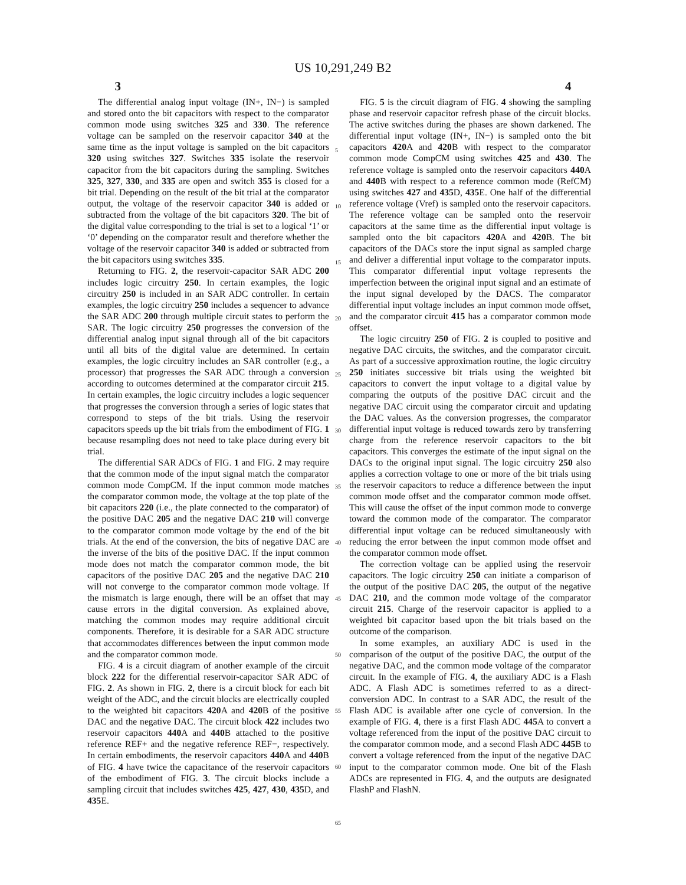US 10,291,249 B2
3 4
The differential analog input voltage (IN+, IN−) is sampled and stored onto the bit capacitors with respect to the comparator common mode using switches 325 and 330. The reference voltage can be sampled on the reservoir capacitor 340 at the same time as the input voltage is sampled on the bit capacitors 320 using switches 327. Switches 335 isolate the reservoir capacitor from the bit capacitors during the sampling. Switches 325, 327, 330, and 335 are open and switch 355 is closed for a bit trial. Depending on the result of the bit trial at the comparator output, the voltage of the reservoir capacitor 340 is added or subtracted from the voltage of the bit capacitors 320. The bit of the digital value corresponding to the trial is set to a logical ‘1’ or ‘0’ depending on the comparator result and therefore whether the voltage of the reservoir capacitor 340 is added or subtracted from the bit capacitors using switches 335.
Returning to FIG. 2, the reservoir-capacitor SAR ADC 200 includes logic circuitry 250. In certain examples, the logic circuitry 250 is included in an SAR ADC controller. In certain examples, the logic circuitry 250 includes a sequencer to advance the SAR ADC 200 through multiple circuit states to perform the SAR. The logic circuitry 250 progresses the conversion of the differential analog input signal through all of the bit capacitors until all bits of the digital value are determined. In certain examples, the logic circuitry includes an SAR controller (e.g., a processor) that progresses the SAR ADC through a conversion according to outcomes determined at the comparator circuit 215. In certain examples, the logic circuitry includes a logic sequencer that progresses the conversion through a series of logic states that correspond to steps of the bit trials. Using the reservoir capacitors speeds up the bit trials from the embodiment of FIG. 1 because resampling does not need to take place during every bit trial.
The differential SAR ADCs of FIG. 1 and FIG. 2 may require that the common mode of the input signal match the comparator common mode CompCM. If the input common mode matches the comparator common mode, the voltage at the top plate of the bit capacitors 220 (i.e., the plate connected to the comparator) of the positive DAC 205 and the negative DAC 210 will converge to the comparator common mode voltage by the end of the bit trials. At the end of the conversion, the bits of negative DAC are the inverse of the bits of the positive DAC. If the input common mode does not match the comparator common mode, the bit capacitors of the positive DAC 205 and the negative DAC 210 will not converge to the comparator common mode voltage. If the mismatch is large enough, there will be an offset that may cause errors in the digital conversion. As explained above, matching the common modes may require additional circuit components. Therefore, it is desirable for a SAR ADC structure that accommodates differences between the input common mode and the comparator common mode.
FIG. 4 is a circuit diagram of another example of the circuit block 222 for the differential reservoir-capacitor SAR ADC of FIG. 2. As shown in FIG. 2, there is a circuit block for each bit weight of the ADC, and the circuit blocks are electrically coupled to the weighted bit capacitors 420 A and 420 B of the positive DAC and the negative DAC. The circuit block 422 includes two reservoir capacitors 440 A and 440 B attached to the positive reference REF+ and the negative reference REF−, respectively. In certain embodiments, the reservoir capacitors 440 A and 440 B of FIG. 4 have twice the capacitance of the reservoir capacitors of the embodiment of FIG. 3. The circuit blocks include a sampling circuit that includes switches 425, 427, 430, 435 D, and 435 E.
5
10
15
20
25
30
35
40
45
50
55
60
65
FIG. 5 is the circuit diagram of FIG. 4 showing the sampling phase and reservoir capacitor refresh phase of the circuit blocks. The active switches during the phases are shown darkened. The differential input voltage (IN+, IN−) is sampled onto the bit capacitors 420 A and 420 B with respect to the comparator common mode CompCM using switches 425 and 430. The reference voltage is sampled onto the reservoir capacitors 440 A and 440 B with respect to a reference common mode (RefCM) using switches 427 and 435 D, 435 E. One half of the differential reference voltage (Vref) is sampled onto the reservoir capacitors. The reference voltage can be sampled onto the reservoir capacitors at the same time as the differential input voltage is sampled onto the bit capacitors 420 A and 420 B. The bit capacitors of the DACs store the input signal as sampled charge and deliver a differential input voltage to the comparator inputs. This comparator differential input voltage represents the imperfection between the original input signal and an estimate of the input signal developed by the DACS. The comparator differential input voltage includes an input common mode offset, and the comparator circuit 415 has a comparator common mode offset.
The logic circuitry 250 of FIG. 2 is coupled to positive and negative DAC circuits, the switches, and the comparator circuit. As part of a successive approximation routine, the logic circuitry 250 initiates successive bit trials using the weighted bit capacitors to convert the input voltage to a digital value by comparing the outputs of the positive DAC circuit and the negative DAC circuit using the comparator circuit and updating the DAC values. As the conversion progresses, the comparator differential input voltage is reduced towards zero by transferring charge from the reference reservoir capacitors to the bit capacitors. This converges the estimate of the input signal on the DACs to the original input signal. The logic circuitry 250 also applies a correction voltage to one or more of the bit trials using the reservoir capacitors to reduce a difference between the input common mode offset and the comparator common mode offset. This will cause the offset of the input common mode to converge toward the common mode of the comparator. The comparator differential input voltage can be reduced simultaneously with reducing the error between the input common mode offset and the comparator common mode offset.
The correction voltage can be applied using the reservoir capacitors. The logic circuitry 250 can initiate a comparison of the output of the positive DAC 205, the output of the negative DAC 210, and the common mode voltage of the comparator circuit 215. Charge of the reservoir capacitor is applied to a weighted bit capacitor based upon the bit trials based on the outcome of the comparison.
In some examples, an auxiliary ADC is used in the comparison of the output of the positive DAC, the output of the negative DAC, and the common mode voltage of the comparator circuit. In the example of FIG. 4, the auxiliary ADC is a Flash ADC. A Flash ADC is sometimes referred to as a direct-conversion ADC. In contrast to a SAR ADC, the result of the Flash ADC is available after one cycle of conversion. In the example of FIG. 4, there is a first Flash ADC 445 A to convert a voltage referenced from the input of the positive DAC circuit to the comparator common mode, and a second Flash ADC 445 B to convert a voltage referenced from the input of the negative DAC input to the comparator common mode. One bit of the Flash ADCs are represented in FIG. 4, and the outputs are designated FlashP and FlashN.